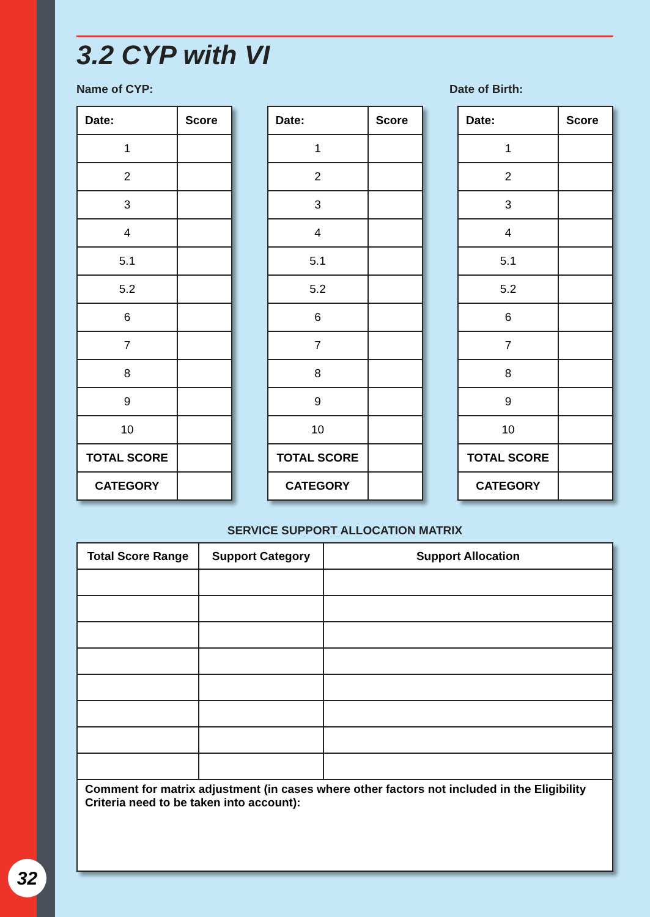3.2 CYP with VI
Name of CYP: Date of Birth:
| Date: | Score |
| --- | --- |
| 1 | |
| 2 | |
| 3 | |
| 4 | |
| 5.1 | |
| 5.2 | |
| 6 | |
| 7 | |
| 8 | |
| 9 | |
| 10 | |
| TOTAL SCORE | |
| CATEGORY | |
| Date: | Score |
| --- | --- |
| 1 | |
| 2 | |
| 3 | |
| 4 | |
| 5.1 | |
| 5.2 | |
| 6 | |
| 7 | |
| 8 | |
| 9 | |
| 10 | |
| TOTAL SCORE | |
| CATEGORY | |
| Date: | Score |
| --- | --- |
| 1 | |
| 2 | |
| 3 | |
| 4 | |
| 5.1 | |
| 5.2 | |
| 6 | |
| 7 | |
| 8 | |
| 9 | |
| 10 | |
| TOTAL SCORE | |
| CATEGORY | |
SERVICE SUPPORT ALLOCATION MATRIX
| Total Score Range | Support Category | Support Allocation |
| --- | --- | --- |
| Comment for matrix adjustment (in cases where other factors not included in the Eligibility Criteria need to be taken into account): | | |
32